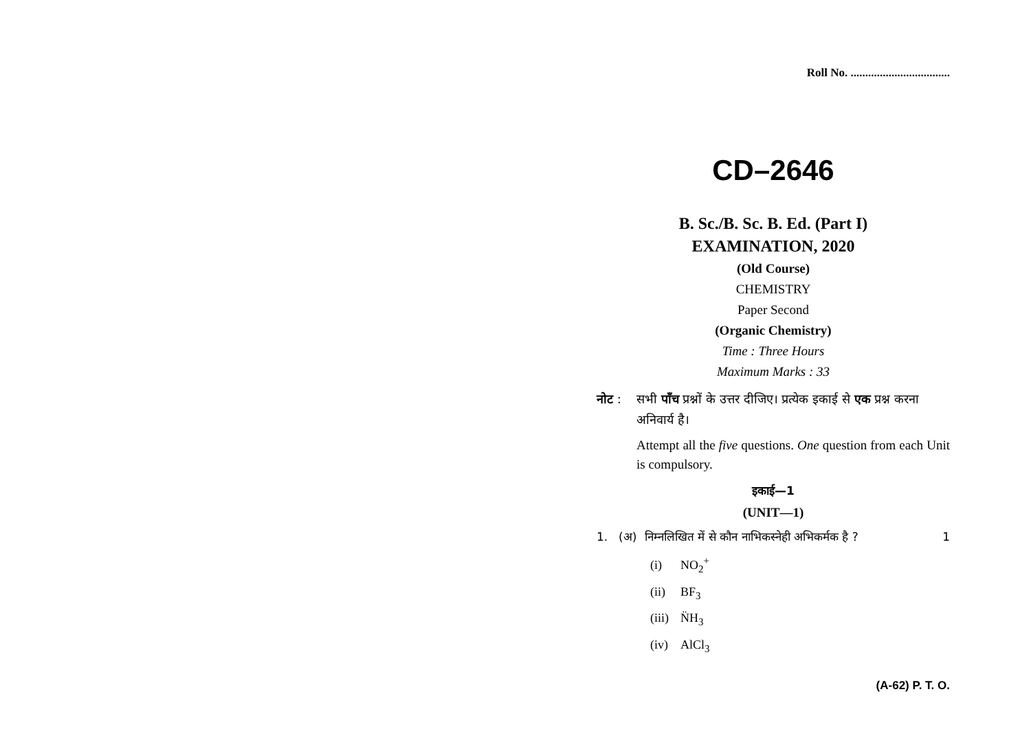Roll No. ..................................
CD–2646
B. Sc./B. Sc. B. Ed. (Part I)
EXAMINATION, 2020
(Old Course)
CHEMISTRY
Paper Second
(Organic Chemistry)
Time : Three Hours
Maximum Marks : 33
नोट : सभी पाँच प्रश्नों के उत्तर दीजिए। प्रत्येक इकाई से एक प्रश्न करना अनिवार्य है।
Attempt all the five questions. One question from each Unit is compulsory.
इकाई—1
(UNIT—1)
1. (अ) निम्नलिखित में से कौन नाभिकस्नेही अभिकर्मक है ? 1
(i) NO<sub>2</sub><sup>+</sup>
(ii) BF<sub>3</sub>
(iii) N̈H<sub>3</sub>
(iv) AlCl<sub>3</sub>
(A-62) P. T. O.